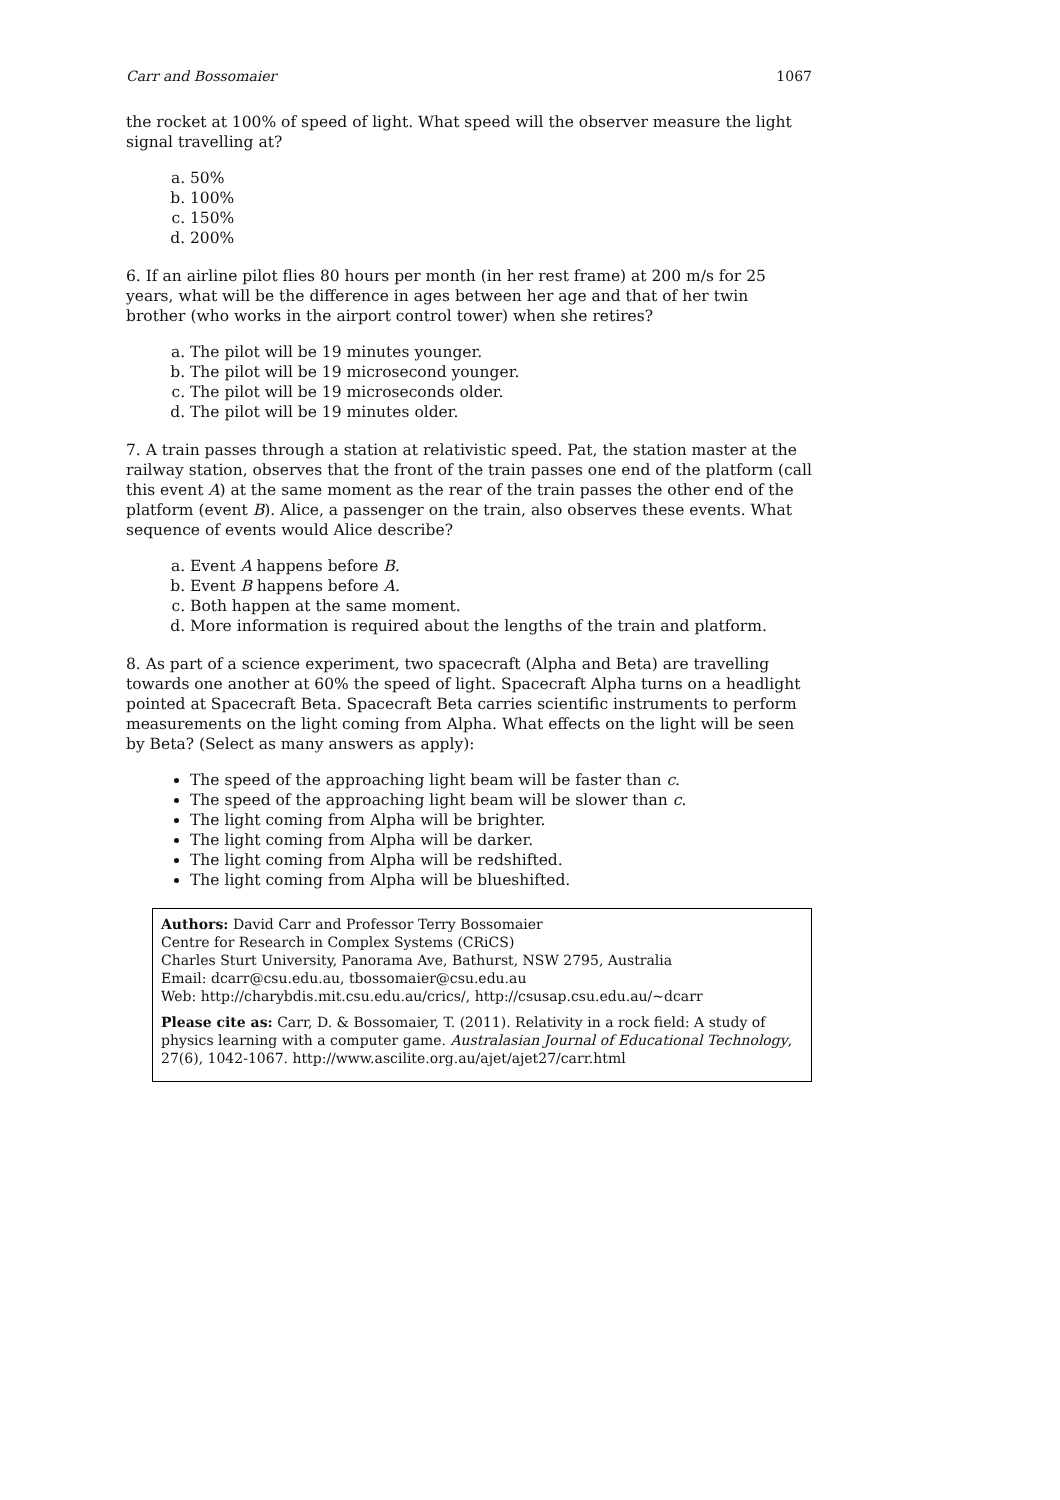Carr and Bossomaier 1067
the rocket at 100% of speed of light. What speed will the observer measure the light signal travelling at?
a. 50%
b. 100%
c. 150%
d. 200%
6. If an airline pilot flies 80 hours per month (in her rest frame) at 200 m/s for 25 years, what will be the difference in ages between her age and that of her twin brother (who works in the airport control tower) when she retires?
a. The pilot will be 19 minutes younger.
b. The pilot will be 19 microsecond younger.
c. The pilot will be 19 microseconds older.
d. The pilot will be 19 minutes older.
7. A train passes through a station at relativistic speed. Pat, the station master at the railway station, observes that the front of the train passes one end of the platform (call this event A) at the same moment as the rear of the train passes the other end of the platform (event B). Alice, a passenger on the train, also observes these events. What sequence of events would Alice describe?
a. Event A happens before B.
b. Event B happens before A.
c. Both happen at the same moment.
d. More information is required about the lengths of the train and platform.
8. As part of a science experiment, two spacecraft (Alpha and Beta) are travelling towards one another at 60% the speed of light. Spacecraft Alpha turns on a headlight pointed at Spacecraft Beta. Spacecraft Beta carries scientific instruments to perform measurements on the light coming from Alpha. What effects on the light will be seen by Beta? (Select as many answers as apply):
The speed of the approaching light beam will be faster than c.
The speed of the approaching light beam will be slower than c.
The light coming from Alpha will be brighter.
The light coming from Alpha will be darker.
The light coming from Alpha will be redshifted.
The light coming from Alpha will be blueshifted.
Authors: David Carr and Professor Terry Bossomaier
Centre for Research in Complex Systems (CRiCS)
Charles Sturt University, Panorama Ave, Bathurst, NSW 2795, Australia
Email: dcarr@csu.edu.au, tbossomaier@csu.edu.au
Web: http://charybdis.mit.csu.edu.au/crics/, http://csusap.csu.edu.au/~dcarr
Please cite as: Carr, D. & Bossomaier, T. (2011). Relativity in a rock field: A study of physics learning with a computer game. Australasian Journal of Educational Technology, 27(6), 1042-1067. http://www.ascilite.org.au/ajet/ajet27/carr.html